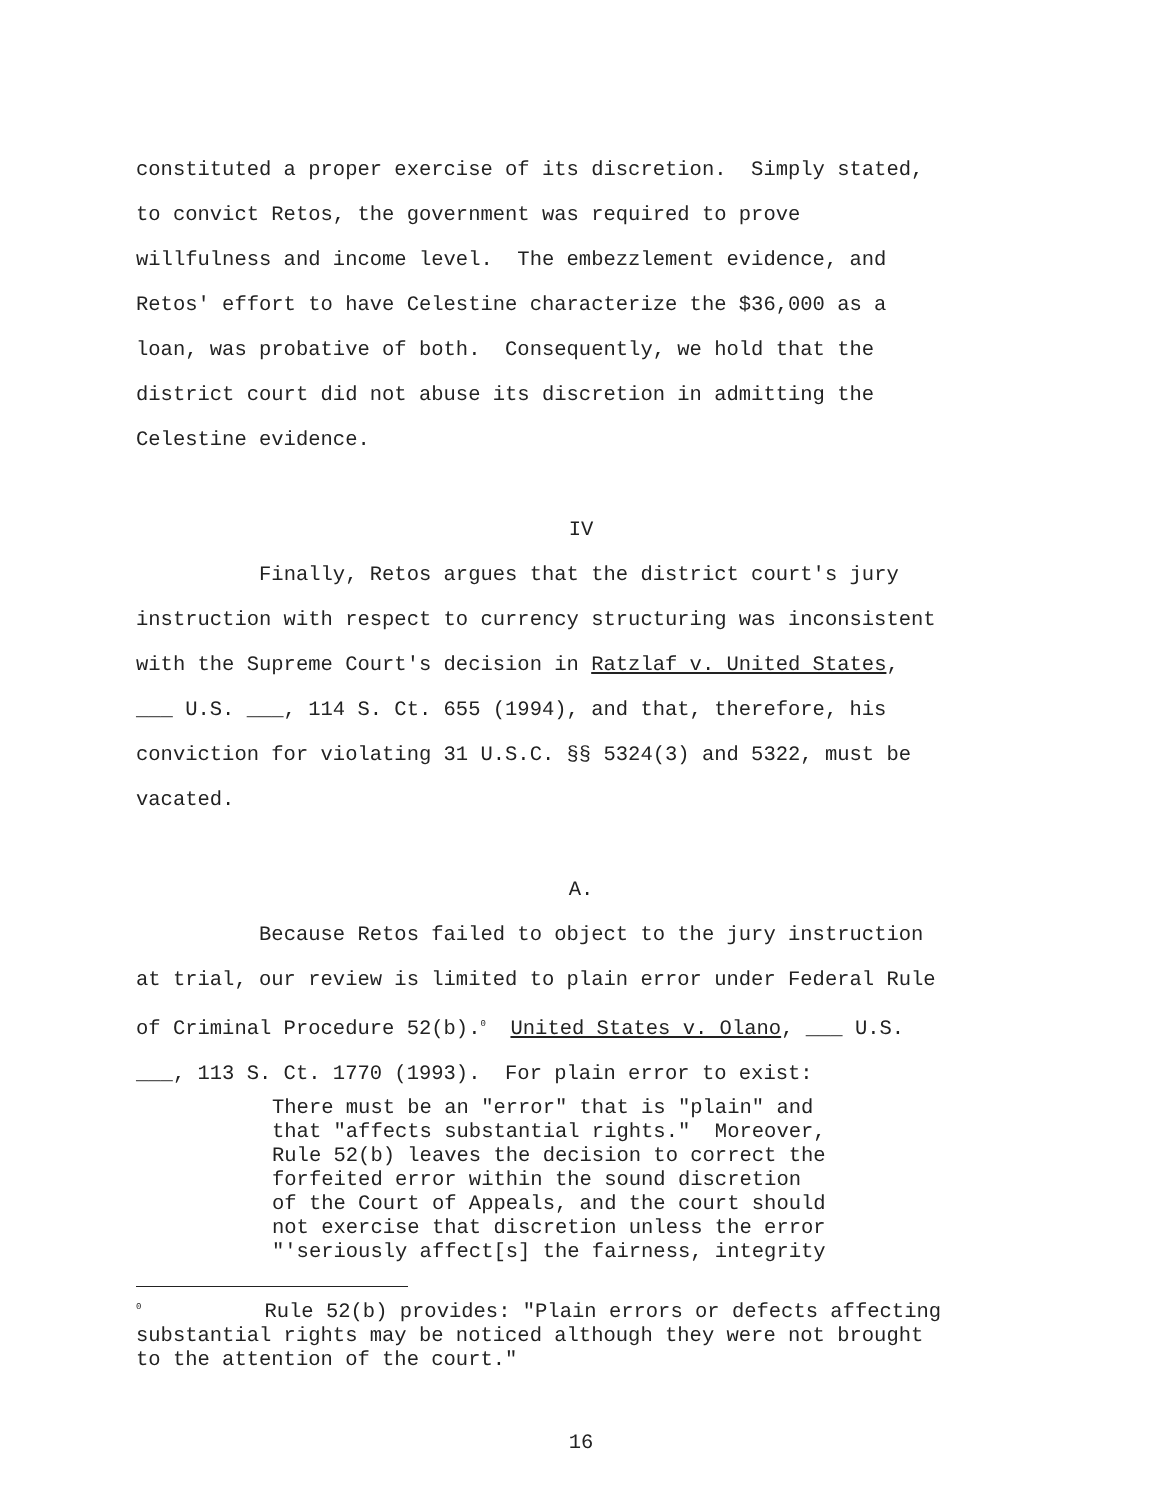constituted a proper exercise of its discretion. Simply stated, to convict Retos, the government was required to prove willfulness and income level. The embezzlement evidence, and Retos' effort to have Celestine characterize the $36,000 as a loan, was probative of both. Consequently, we hold that the district court did not abuse its discretion in admitting the Celestine evidence.
IV
Finally, Retos argues that the district court's jury instruction with respect to currency structuring was inconsistent with the Supreme Court's decision in Ratzlaf v. United States, ___ U.S. ___, 114 S. Ct. 655 (1994), and that, therefore, his conviction for violating 31 U.S.C. §§ 5324(3) and 5322, must be vacated.
A.
Because Retos failed to object to the jury instruction at trial, our review is limited to plain error under Federal Rule of Criminal Procedure 52(b).<sup>0</sup> United States v. Olano, ___ U.S. ___, 113 S. Ct. 1770 (1993). For plain error to exist:
There must be an "error" that is "plain" and that "affects substantial rights." Moreover, Rule 52(b) leaves the decision to correct the forfeited error within the sound discretion of the Court of Appeals, and the court should not exercise that discretion unless the error "'seriously affect[s] the fairness, integrity
<sup>0</sup> Rule 52(b) provides: "Plain errors or defects affecting substantial rights may be noticed although they were not brought to the attention of the court."
16